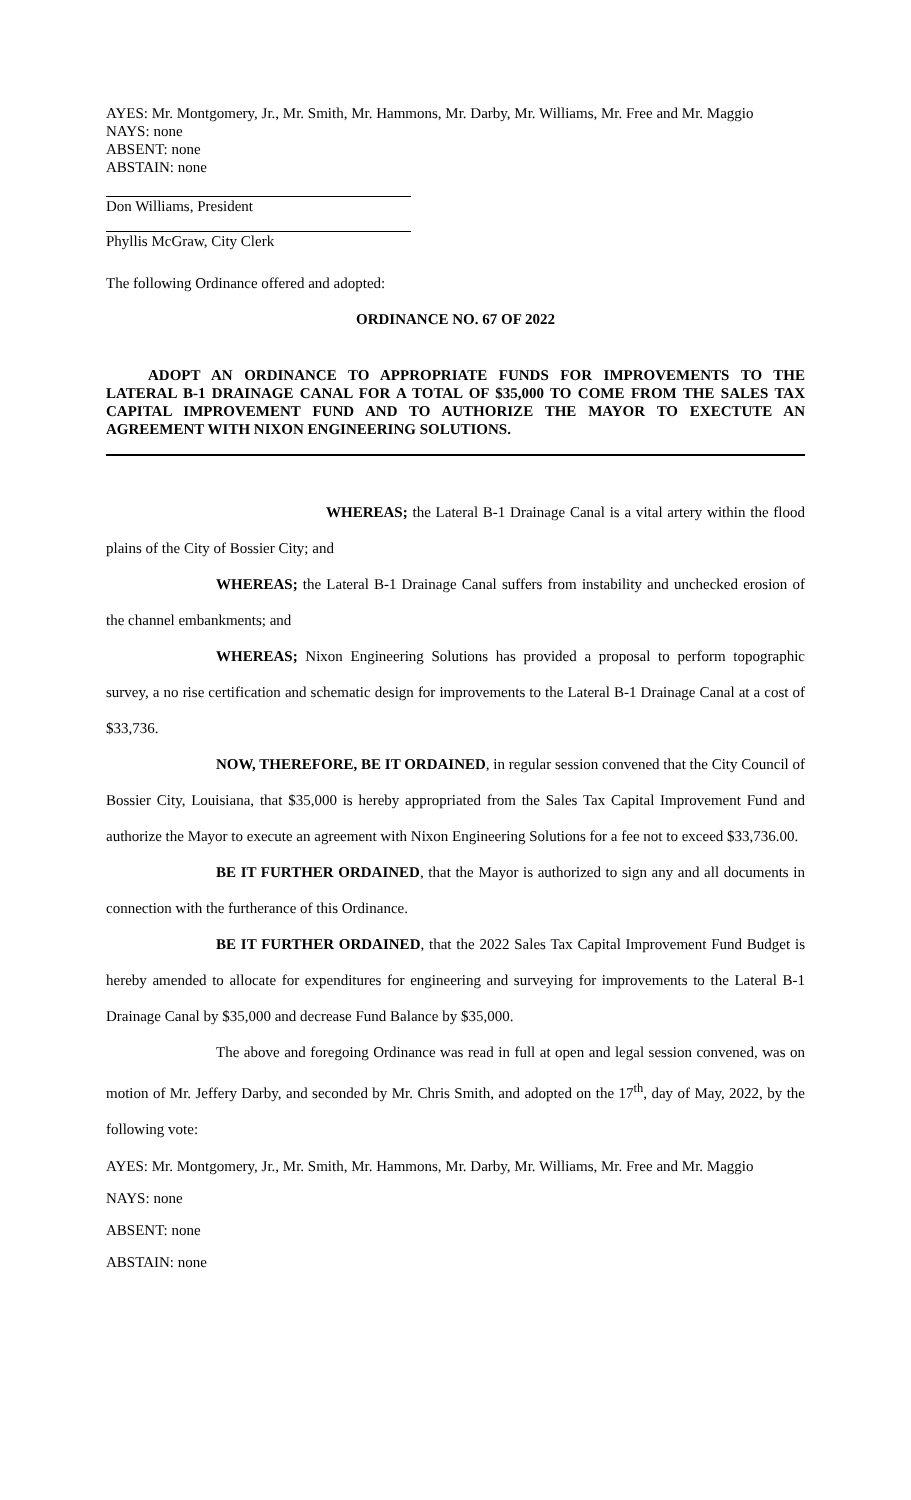AYES: Mr. Montgomery, Jr., Mr. Smith, Mr. Hammons, Mr. Darby, Mr. Williams, Mr. Free and Mr. Maggio
NAYS: none
ABSENT: none
ABSTAIN: none
Don Williams, President
Phyllis McGraw, City Clerk
The following Ordinance offered and adopted:
ORDINANCE NO. 67 OF 2022
ADOPT AN ORDINANCE TO APPROPRIATE FUNDS FOR IMPROVEMENTS TO THE LATERAL B-1 DRAINAGE CANAL FOR A TOTAL OF $35,000 TO COME FROM THE SALES TAX CAPITAL IMPROVEMENT FUND AND TO AUTHORIZE THE MAYOR TO EXECTUTE AN AGREEMENT WITH NIXON ENGINEERING SOLUTIONS.
WHEREAS; the Lateral B-1 Drainage Canal is a vital artery within the flood plains of the City of Bossier City; and
WHEREAS; the Lateral B-1 Drainage Canal suffers from instability and unchecked erosion of the channel embankments; and
WHEREAS; Nixon Engineering Solutions has provided a proposal to perform topographic survey, a no rise certification and schematic design for improvements to the Lateral B-1 Drainage Canal at a cost of $33,736.
NOW, THEREFORE, BE IT ORDAINED, in regular session convened that the City Council of Bossier City, Louisiana, that $35,000 is hereby appropriated from the Sales Tax Capital Improvement Fund and authorize the Mayor to execute an agreement with Nixon Engineering Solutions for a fee not to exceed $33,736.00.
BE IT FURTHER ORDAINED, that the Mayor is authorized to sign any and all documents in connection with the furtherance of this Ordinance.
BE IT FURTHER ORDAINED, that the 2022 Sales Tax Capital Improvement Fund Budget is hereby amended to allocate for expenditures for engineering and surveying for improvements to the Lateral B-1 Drainage Canal by $35,000 and decrease Fund Balance by $35,000.
The above and foregoing Ordinance was read in full at open and legal session convened, was on motion of Mr. Jeffery Darby, and seconded by Mr. Chris Smith, and adopted on the 17<sup>th</sup>, day of May, 2022, by the following vote:
AYES: Mr. Montgomery, Jr., Mr. Smith, Mr. Hammons, Mr. Darby, Mr. Williams, Mr. Free and Mr. Maggio
NAYS: none
ABSENT: none
ABSTAIN: none